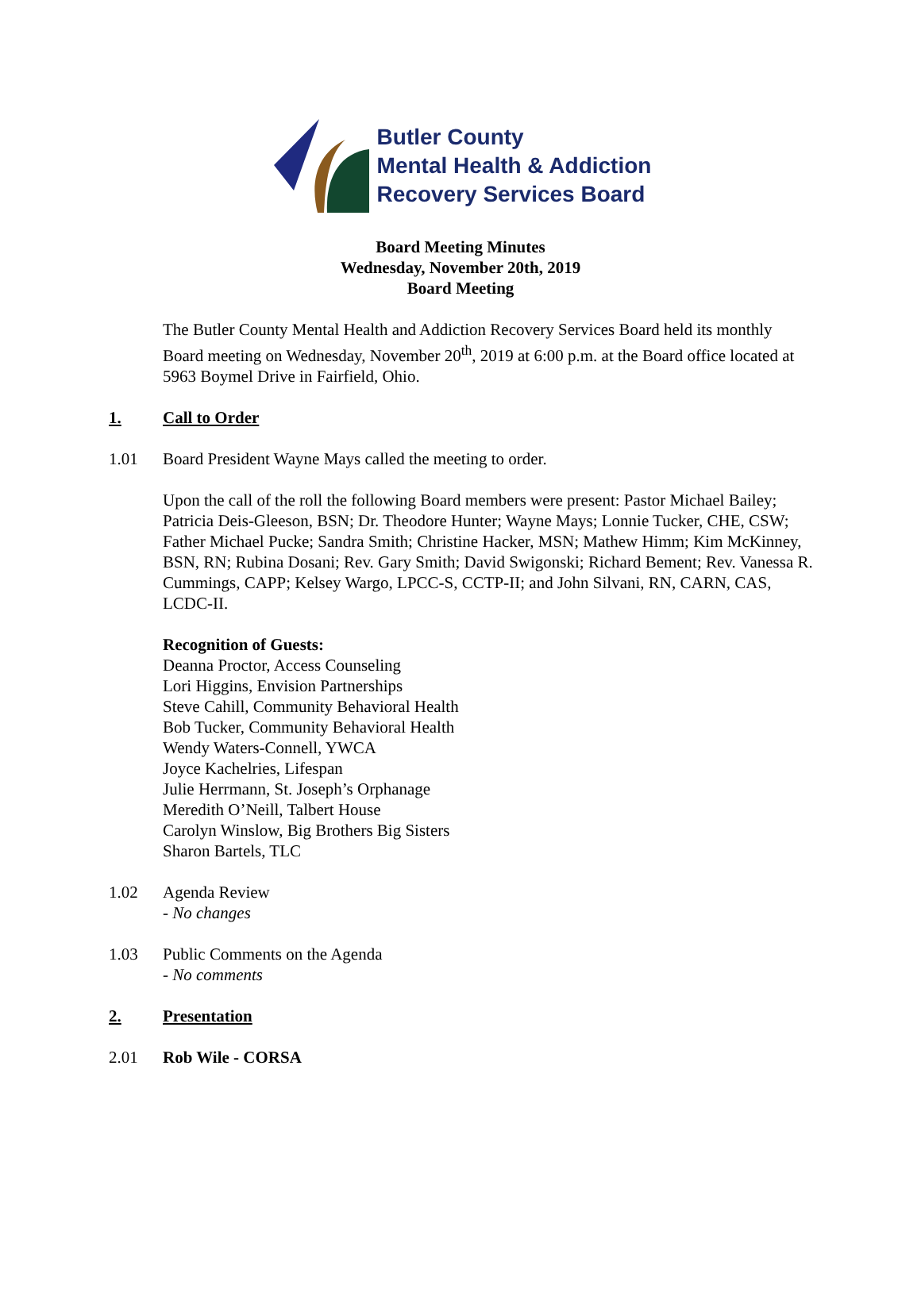Butler County
Mental Health & Addiction
Recovery Services Board
Board Meeting Minutes
Wednesday, November 20th, 2019
Board Meeting
The Butler County Mental Health and Addiction Recovery Services Board held its monthly Board meeting on Wednesday, November 20<sup>th</sup>, 2019 at 6:00 p.m. at the Board office located at 5963 Boymel Drive in Fairfield, Ohio.
1. Call to Order
1.01 Board President Wayne Mays called the meeting to order.
Upon the call of the roll the following Board members were present: Pastor Michael Bailey; Patricia Deis-Gleeson, BSN; Dr. Theodore Hunter; Wayne Mays; Lonnie Tucker, CHE, CSW; Father Michael Pucke; Sandra Smith; Christine Hacker, MSN; Mathew Himm; Kim McKinney, BSN, RN; Rubina Dosani; Rev. Gary Smith; David Swigonski; Richard Bement; Rev. Vanessa R. Cummings, CAPP; Kelsey Wargo, LPCC-S, CCTP-II; and John Silvani, RN, CARN, CAS, LCDC-II.
Recognition of Guests:
Deanna Proctor, Access Counseling
Lori Higgins, Envision Partnerships
Steve Cahill, Community Behavioral Health
Bob Tucker, Community Behavioral Health
Wendy Waters-Connell, YWCA
Joyce Kachelries, Lifespan
Julie Herrmann, St. Joseph’s Orphanage
Meredith O’Neill, Talbert House
Carolyn Winslow, Big Brothers Big Sisters
Sharon Bartels, TLC
1.02 Agenda Review
- No changes
1.03 Public Comments on the Agenda
- No comments
2. Presentation
2.01 Rob Wile - CORSA